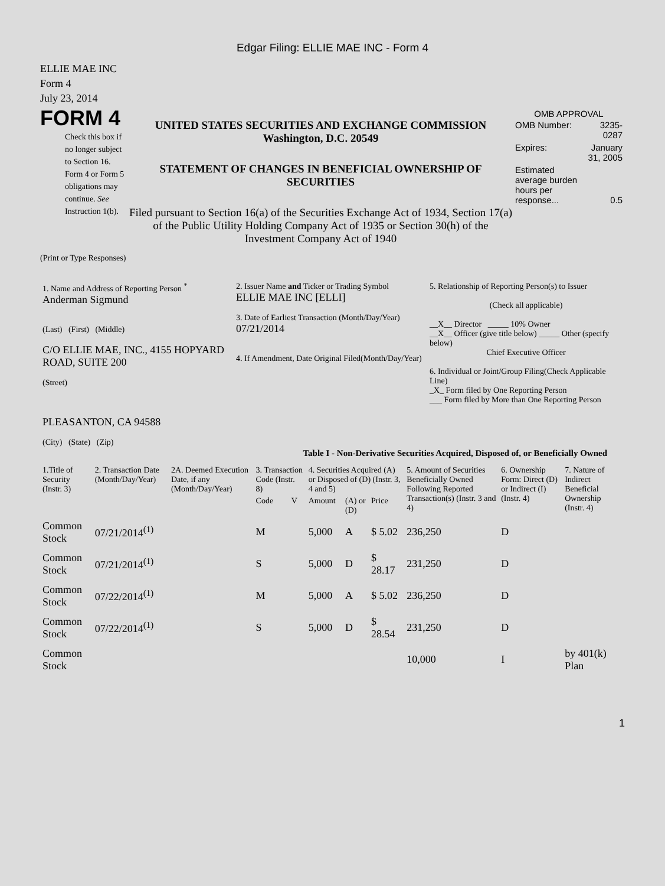Edgar Filing: ELLIE MAE INC - Form 4
ELLIE MAE INC
Form 4
July 23, 2014
FORM 4
Check this box if no longer subject to Section 16. Form 4 or Form 5 obligations may continue. See Instruction 1(b).
UNITED STATES SECURITIES AND EXCHANGE COMMISSION
Washington, D.C. 20549
STATEMENT OF CHANGES IN BENEFICIAL OWNERSHIP OF SECURITIES
Filed pursuant to Section 16(a) of the Securities Exchange Act of 1934, Section 17(a) of the Public Utility Holding Company Act of 1935 or Section 30(h) of the Investment Company Act of 1940
OMB APPROVAL
| OMB Number: | 3235-0287 |
| Expires: | January 31, 2005 |
| Estimated average burden hours per response... | 0.5 |
(Print or Type Responses)
| 1. Name and Address of Reporting Person <sup>*</sup> Anderman Sigmund (Last) (First) (Middle) C/O ELLIE MAE, INC., 4155 HOPYARD ROAD, SUITE 200 (Street) PLEASANTON, CA 94588 (City) (State) (Zip) | 2. Issuer Name and Ticker or Trading Symbol ELLIE MAE INC [ELLI] 3. Date of Earliest Transaction (Month/Day/Year) 07/21/2014 4. If Amendment, Date Original Filed(Month/Day/Year) | 5. Relationship of Reporting Person(s) to Issuer (Check all applicable) __X__ Director _____ 10% Owner __X__ Officer (give title below) _____ Other (specify below) Chief Executive Officer 6. Individual or Joint/Group Filing(Check Applicable Line) _X_ Form filed by One Reporting Person ___ Form filed by More than One Reporting Person |
Table I - Non-Derivative Securities Acquired, Disposed of, or Beneficially Owned
| 1.Title of Security (Instr. 3) | 2. Transaction Date (Month/Day/Year) | 2A. Deemed Execution Date, if any (Month/Day/Year) | 3. Transaction Code (Instr. 8) | | 4. Securities Acquired (A) or Disposed of (D) (Instr. 3, 4 and 5) | | | 5. Amount of Securities Beneficially Owned Following Reported Transaction(s) (Instr. 3 and 4) | 6. Ownership Form: Direct (D) or Indirect (I) (Instr. 4) | 7. Nature of Indirect Beneficial Ownership (Instr. 4) |
| --- | --- | --- | --- | --- | --- | --- | --- | --- | --- | --- |
| | | | Code | V | Amount | (A) or (D) | Price | | | |
| Common Stock | 07/21/2014<sup>(1)</sup> | | M | | 5,000 | A | $ 5.02 | 236,250 | D | |
| Common Stock | 07/21/2014<sup>(1)</sup> | | S | | 5,000 | D | $ 28.17 | 231,250 | D | |
| Common Stock | 07/22/2014<sup>(1)</sup> | | M | | 5,000 | A | $ 5.02 | 236,250 | D | |
| Common Stock | 07/22/2014<sup>(1)</sup> | | S | | 5,000 | D | $ 28.54 | 231,250 | D | |
| Common Stock | | | | | | | | 10,000 | I | by 401(k) Plan |
1